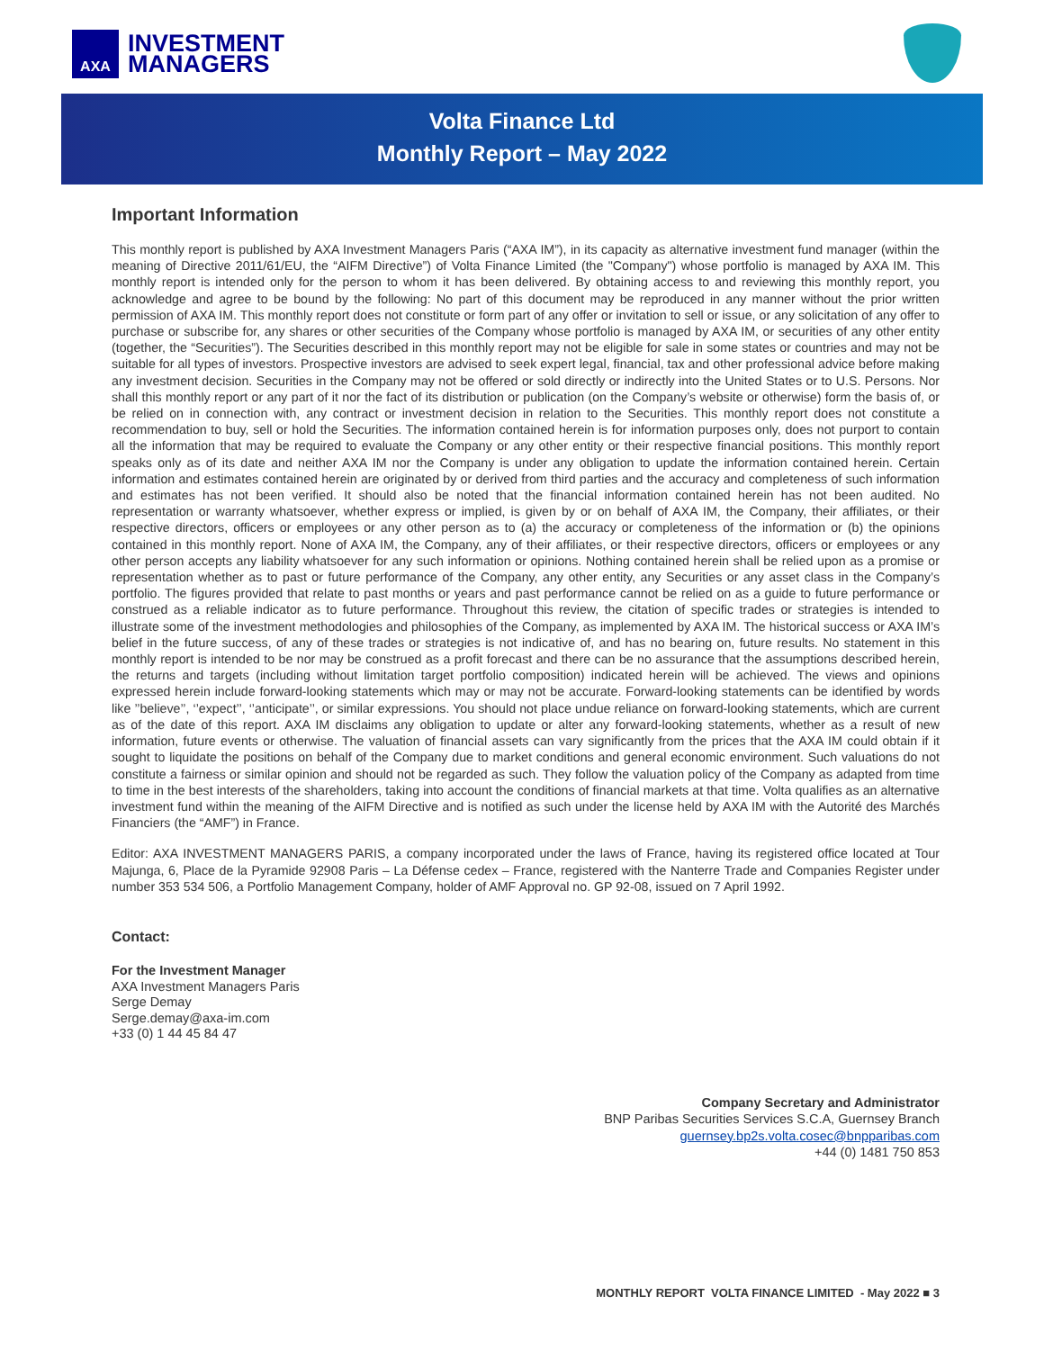AXA
INVESTMENT
MANAGERS
Volta Finance Ltd
Monthly Report – May 2022
Important Information
This monthly report is published by AXA Investment Managers Paris (“AXA IM”), in its capacity as alternative investment fund manager (within the meaning of Directive 2011/61/EU, the “AIFM Directive”) of Volta Finance Limited (the "Company") whose portfolio is managed by AXA IM. This monthly report is intended only for the person to whom it has been delivered. By obtaining access to and reviewing this monthly report, you acknowledge and agree to be bound by the following: No part of this document may be reproduced in any manner without the prior written permission of AXA IM. This monthly report does not constitute or form part of any offer or invitation to sell or issue, or any solicitation of any offer to purchase or subscribe for, any shares or other securities of the Company whose portfolio is managed by AXA IM, or securities of any other entity (together, the “Securities”). The Securities described in this monthly report may not be eligible for sale in some states or countries and may not be suitable for all types of investors. Prospective investors are advised to seek expert legal, financial, tax and other professional advice before making any investment decision. Securities in the Company may not be offered or sold directly or indirectly into the United States or to U.S. Persons. Nor shall this monthly report or any part of it nor the fact of its distribution or publication (on the Company’s website or otherwise) form the basis of, or be relied on in connection with, any contract or investment decision in relation to the Securities. This monthly report does not constitute a recommendation to buy, sell or hold the Securities. The information contained herein is for information purposes only, does not purport to contain all the information that may be required to evaluate the Company or any other entity or their respective financial positions. This monthly report speaks only as of its date and neither AXA IM nor the Company is under any obligation to update the information contained herein. Certain information and estimates contained herein are originated by or derived from third parties and the accuracy and completeness of such information and estimates has not been verified. It should also be noted that the financial information contained herein has not been audited. No representation or warranty whatsoever, whether express or implied, is given by or on behalf of AXA IM, the Company, their affiliates, or their respective directors, officers or employees or any other person as to (a) the accuracy or completeness of the information or (b) the opinions contained in this monthly report. None of AXA IM, the Company, any of their affiliates, or their respective directors, officers or employees or any other person accepts any liability whatsoever for any such information or opinions. Nothing contained herein shall be relied upon as a promise or representation whether as to past or future performance of the Company, any other entity, any Securities or any asset class in the Company’s portfolio. The figures provided that relate to past months or years and past performance cannot be relied on as a guide to future performance or construed as a reliable indicator as to future performance. Throughout this review, the citation of specific trades or strategies is intended to illustrate some of the investment methodologies and philosophies of the Company, as implemented by AXA IM. The historical success or AXA IM’s belief in the future success, of any of these trades or strategies is not indicative of, and has no bearing on, future results. No statement in this monthly report is intended to be nor may be construed as a profit forecast and there can be no assurance that the assumptions described herein, the returns and targets (including without limitation target portfolio composition) indicated herein will be achieved. The views and opinions expressed herein include forward-looking statements which may or may not be accurate. Forward-looking statements can be identified by words like ’’believe’’, ‘’expect’’, ‘’anticipate’’, or similar expressions. You should not place undue reliance on forward-looking statements, which are current as of the date of this report. AXA IM disclaims any obligation to update or alter any forward-looking statements, whether as a result of new information, future events or otherwise. The valuation of financial assets can vary significantly from the prices that the AXA IM could obtain if it sought to liquidate the positions on behalf of the Company due to market conditions and general economic environment. Such valuations do not constitute a fairness or similar opinion and should not be regarded as such. They follow the valuation policy of the Company as adapted from time to time in the best interests of the shareholders, taking into account the conditions of financial markets at that time. Volta qualifies as an alternative investment fund within the meaning of the AIFM Directive and is notified as such under the license held by AXA IM with the Autorité des Marchés Financiers (the “AMF”) in France.
Editor: AXA INVESTMENT MANAGERS PARIS, a company incorporated under the laws of France, having its registered office located at Tour Majunga, 6, Place de la Pyramide 92908 Paris – La Défense cedex – France, registered with the Nanterre Trade and Companies Register under number 353 534 506, a Portfolio Management Company, holder of AMF Approval no. GP 92-08, issued on 7 April 1992.
Contact:
For the Investment Manager
AXA Investment Managers Paris
Serge Demay
Serge.demay@axa-im.com
+33 (0) 1 44 45 84 47
Company Secretary and Administrator
BNP Paribas Securities Services S.C.A, Guernsey Branch
guernsey.bp2s.volta.cosec@bnpparibas.com
+44 (0) 1481 750 853
MONTHLY REPORT VOLTA FINANCE LIMITED - May 2022 ■ 3